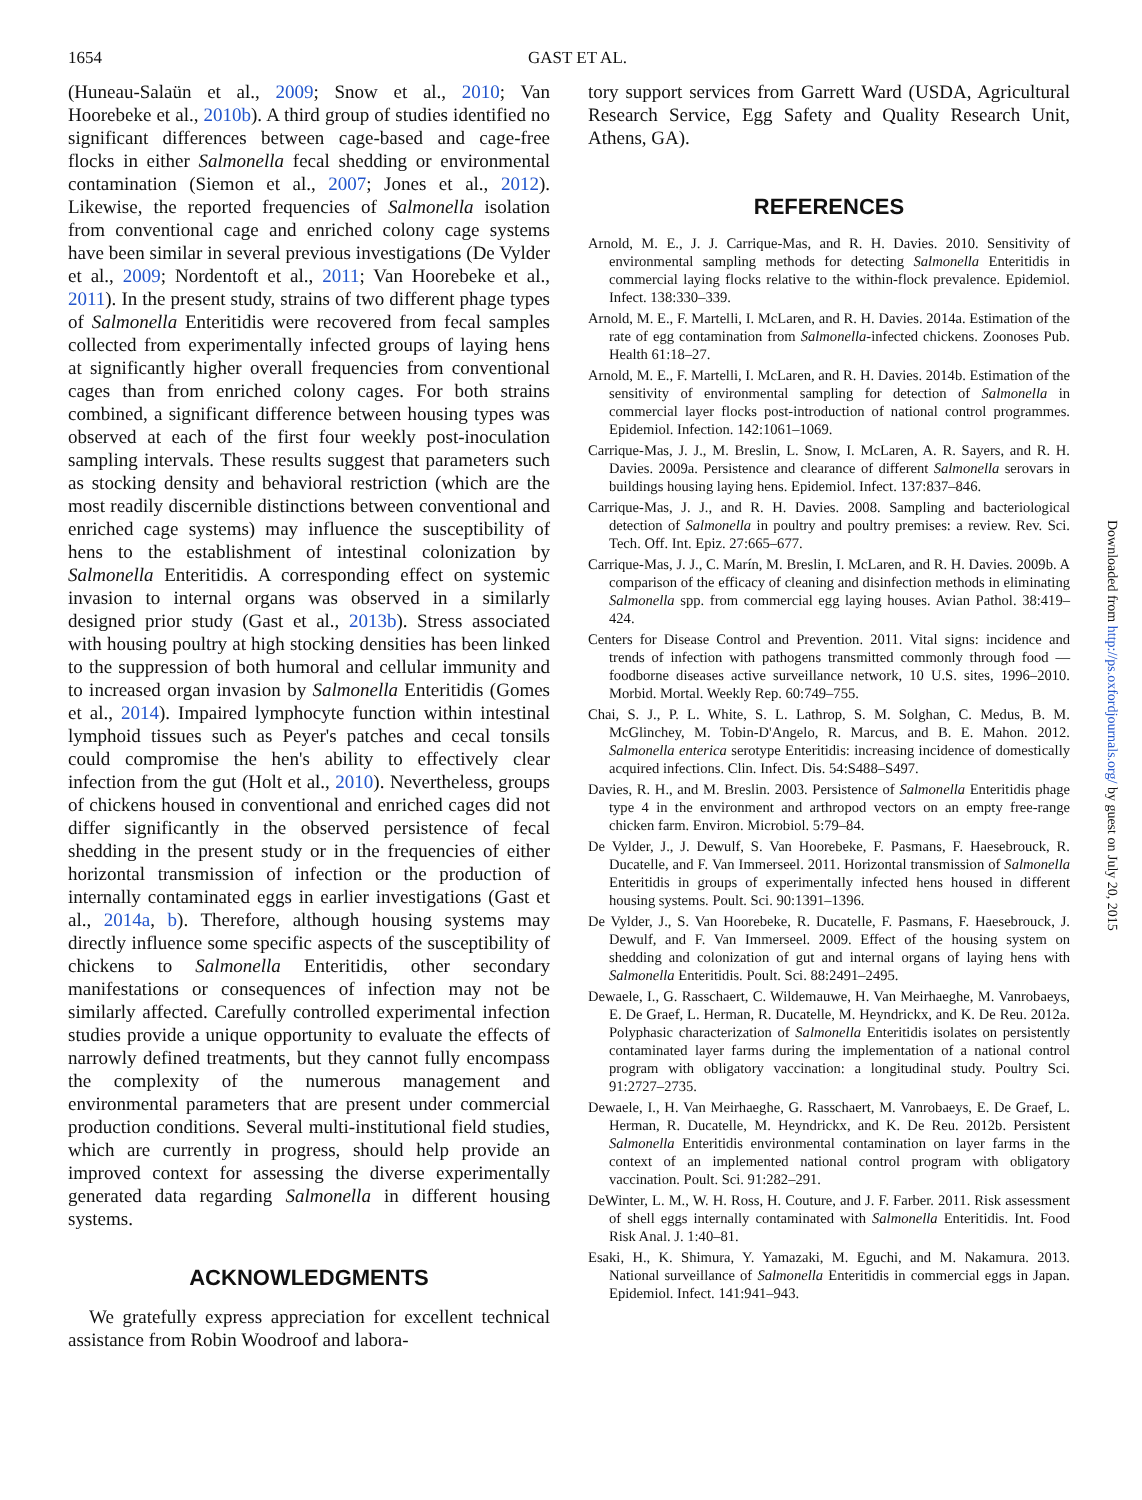1654 GAST ET AL.
(Huneau-Salaün et al., 2009; Snow et al., 2010; Van Hoorebeke et al., 2010b). A third group of studies identified no significant differences between cage-based and cage-free flocks in either Salmonella fecal shedding or environmental contamination (Siemon et al., 2007; Jones et al., 2012). Likewise, the reported frequencies of Salmonella isolation from conventional cage and enriched colony cage systems have been similar in several previous investigations (De Vylder et al., 2009; Nordentoft et al., 2011; Van Hoorebeke et al., 2011). In the present study, strains of two different phage types of Salmonella Enteritidis were recovered from fecal samples collected from experimentally infected groups of laying hens at significantly higher overall frequencies from conventional cages than from enriched colony cages. For both strains combined, a significant difference between housing types was observed at each of the first four weekly post-inoculation sampling intervals. These results suggest that parameters such as stocking density and behavioral restriction (which are the most readily discernible distinctions between conventional and enriched cage systems) may influence the susceptibility of hens to the establishment of intestinal colonization by Salmonella Enteritidis. A corresponding effect on systemic invasion to internal organs was observed in a similarly designed prior study (Gast et al., 2013b). Stress associated with housing poultry at high stocking densities has been linked to the suppression of both humoral and cellular immunity and to increased organ invasion by Salmonella Enteritidis (Gomes et al., 2014). Impaired lymphocyte function within intestinal lymphoid tissues such as Peyer's patches and cecal tonsils could compromise the hen's ability to effectively clear infection from the gut (Holt et al., 2010). Nevertheless, groups of chickens housed in conventional and enriched cages did not differ significantly in the observed persistence of fecal shedding in the present study or in the frequencies of either horizontal transmission of infection or the production of internally contaminated eggs in earlier investigations (Gast et al., 2014a, b). Therefore, although housing systems may directly influence some specific aspects of the susceptibility of chickens to Salmonella Enteritidis, other secondary manifestations or consequences of infection may not be similarly affected. Carefully controlled experimental infection studies provide a unique opportunity to evaluate the effects of narrowly defined treatments, but they cannot fully encompass the complexity of the numerous management and environmental parameters that are present under commercial production conditions. Several multi-institutional field studies, which are currently in progress, should help provide an improved context for assessing the diverse experimentally generated data regarding Salmonella in different housing systems.
ACKNOWLEDGMENTS
We gratefully express appreciation for excellent technical assistance from Robin Woodroof and labora-
tory support services from Garrett Ward (USDA, Agricultural Research Service, Egg Safety and Quality Research Unit, Athens, GA).
REFERENCES
Arnold, M. E., J. J. Carrique-Mas, and R. H. Davies. 2010. Sensitivity of environmental sampling methods for detecting Salmonella Enteritidis in commercial laying flocks relative to the within-flock prevalence. Epidemiol. Infect. 138:330–339.
Arnold, M. E., F. Martelli, I. McLaren, and R. H. Davies. 2014a. Estimation of the rate of egg contamination from Salmonella-infected chickens. Zoonoses Pub. Health 61:18–27.
Arnold, M. E., F. Martelli, I. McLaren, and R. H. Davies. 2014b. Estimation of the sensitivity of environmental sampling for detection of Salmonella in commercial layer flocks post-introduction of national control programmes. Epidemiol. Infection. 142:1061–1069.
Carrique-Mas, J. J., M. Breslin, L. Snow, I. McLaren, A. R. Sayers, and R. H. Davies. 2009a. Persistence and clearance of different Salmonella serovars in buildings housing laying hens. Epidemiol. Infect. 137:837–846.
Carrique-Mas, J. J., and R. H. Davies. 2008. Sampling and bacteriological detection of Salmonella in poultry and poultry premises: a review. Rev. Sci. Tech. Off. Int. Epiz. 27:665–677.
Carrique-Mas, J. J., C. Marín, M. Breslin, I. McLaren, and R. H. Davies. 2009b. A comparison of the efficacy of cleaning and disinfection methods in eliminating Salmonella spp. from commercial egg laying houses. Avian Pathol. 38:419–424.
Centers for Disease Control and Prevention. 2011. Vital signs: incidence and trends of infection with pathogens transmitted commonly through food — foodborne diseases active surveillance network, 10 U.S. sites, 1996–2010. Morbid. Mortal. Weekly Rep. 60:749–755.
Chai, S. J., P. L. White, S. L. Lathrop, S. M. Solghan, C. Medus, B. M. McGlinchey, M. Tobin-D'Angelo, R. Marcus, and B. E. Mahon. 2012. Salmonella enterica serotype Enteritidis: increasing incidence of domestically acquired infections. Clin. Infect. Dis. 54:S488–S497.
Davies, R. H., and M. Breslin. 2003. Persistence of Salmonella Enteritidis phage type 4 in the environment and arthropod vectors on an empty free-range chicken farm. Environ. Microbiol. 5:79–84.
De Vylder, J., J. Dewulf, S. Van Hoorebeke, F. Pasmans, F. Haesebrouck, R. Ducatelle, and F. Van Immerseel. 2011. Horizontal transmission of Salmonella Enteritidis in groups of experimentally infected hens housed in different housing systems. Poult. Sci. 90:1391–1396.
De Vylder, J., S. Van Hoorebeke, R. Ducatelle, F. Pasmans, F. Haesebrouck, J. Dewulf, and F. Van Immerseel. 2009. Effect of the housing system on shedding and colonization of gut and internal organs of laying hens with Salmonella Enteritidis. Poult. Sci. 88:2491–2495.
Dewaele, I., G. Rasschaert, C. Wildemauwe, H. Van Meirhaeghe, M. Vanrobaeys, E. De Graef, L. Herman, R. Ducatelle, M. Heyndrickx, and K. De Reu. 2012a. Polyphasic characterization of Salmonella Enteritidis isolates on persistently contaminated layer farms during the implementation of a national control program with obligatory vaccination: a longitudinal study. Poultry Sci. 91:2727–2735.
Dewaele, I., H. Van Meirhaeghe, G. Rasschaert, M. Vanrobaeys, E. De Graef, L. Herman, R. Ducatelle, M. Heyndrickx, and K. De Reu. 2012b. Persistent Salmonella Enteritidis environmental contamination on layer farms in the context of an implemented national control program with obligatory vaccination. Poult. Sci. 91:282–291.
DeWinter, L. M., W. H. Ross, H. Couture, and J. F. Farber. 2011. Risk assessment of shell eggs internally contaminated with Salmonella Enteritidis. Int. Food Risk Anal. J. 1:40–81.
Esaki, H., K. Shimura, Y. Yamazaki, M. Eguchi, and M. Nakamura. 2013. National surveillance of Salmonella Enteritidis in commercial eggs in Japan. Epidemiol. Infect. 141:941–943.
Downloaded from http://ps.oxfordjournals.org/ by guest on July 20, 2015